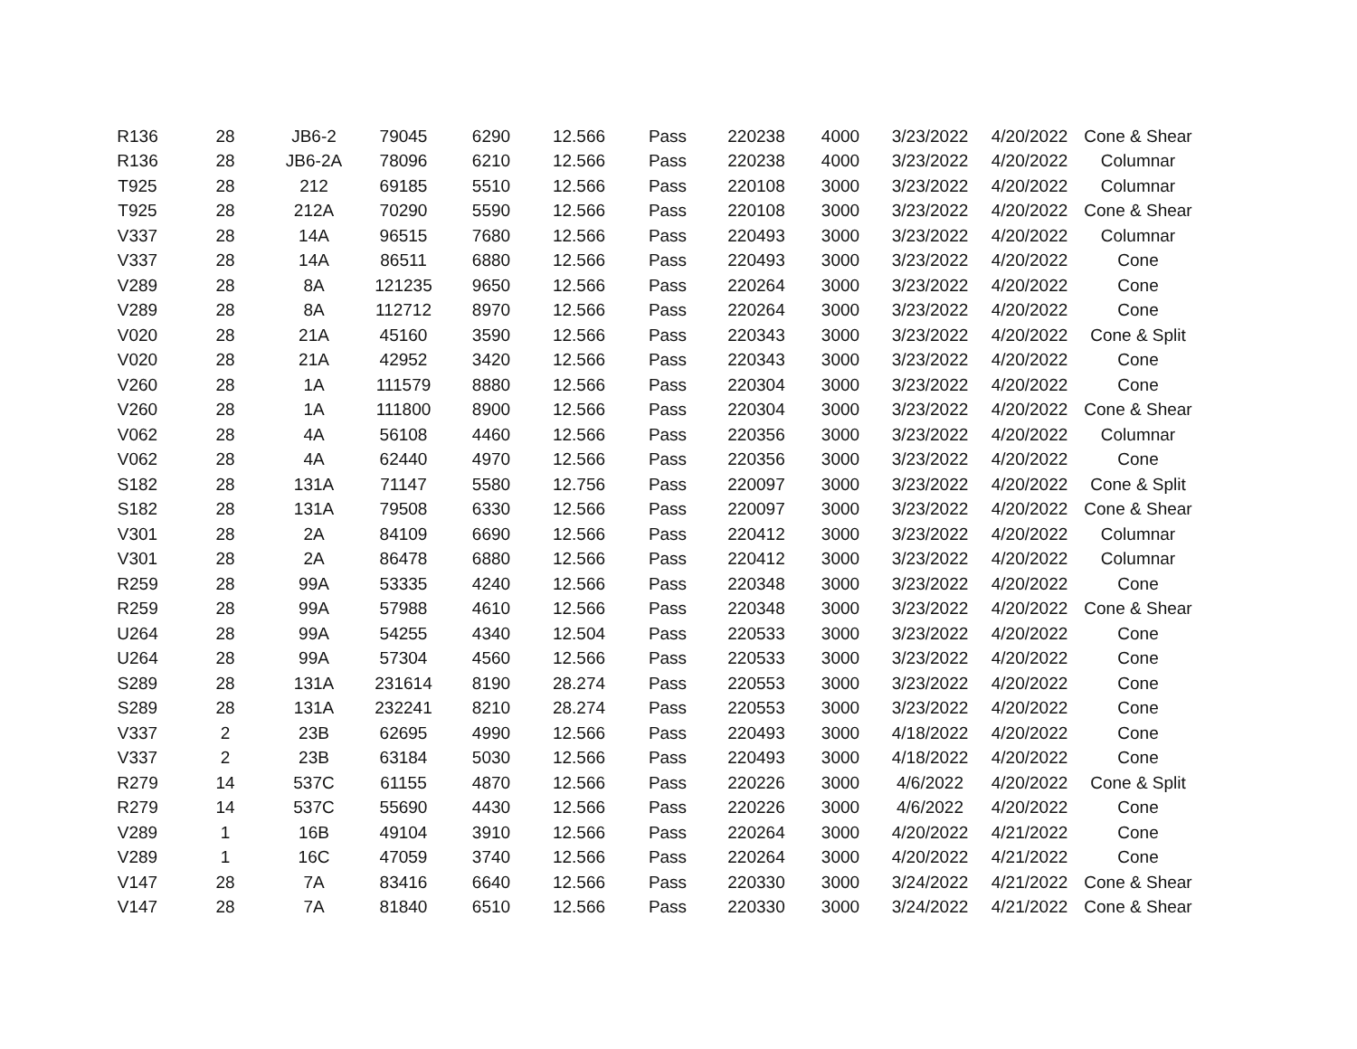| R136 | 28 | JB6-2 | 79045 | 6290 | 12.566 | Pass | 220238 | 4000 | 3/23/2022 | 4/20/2022 | Cone & Shear |
| R136 | 28 | JB6-2A | 78096 | 6210 | 12.566 | Pass | 220238 | 4000 | 3/23/2022 | 4/20/2022 | Columnar |
| T925 | 28 | 212 | 69185 | 5510 | 12.566 | Pass | 220108 | 3000 | 3/23/2022 | 4/20/2022 | Columnar |
| T925 | 28 | 212A | 70290 | 5590 | 12.566 | Pass | 220108 | 3000 | 3/23/2022 | 4/20/2022 | Cone & Shear |
| V337 | 28 | 14A | 96515 | 7680 | 12.566 | Pass | 220493 | 3000 | 3/23/2022 | 4/20/2022 | Columnar |
| V337 | 28 | 14A | 86511 | 6880 | 12.566 | Pass | 220493 | 3000 | 3/23/2022 | 4/20/2022 | Cone |
| V289 | 28 | 8A | 121235 | 9650 | 12.566 | Pass | 220264 | 3000 | 3/23/2022 | 4/20/2022 | Cone |
| V289 | 28 | 8A | 112712 | 8970 | 12.566 | Pass | 220264 | 3000 | 3/23/2022 | 4/20/2022 | Cone |
| V020 | 28 | 21A | 45160 | 3590 | 12.566 | Pass | 220343 | 3000 | 3/23/2022 | 4/20/2022 | Cone & Split |
| V020 | 28 | 21A | 42952 | 3420 | 12.566 | Pass | 220343 | 3000 | 3/23/2022 | 4/20/2022 | Cone |
| V260 | 28 | 1A | 111579 | 8880 | 12.566 | Pass | 220304 | 3000 | 3/23/2022 | 4/20/2022 | Cone |
| V260 | 28 | 1A | 111800 | 8900 | 12.566 | Pass | 220304 | 3000 | 3/23/2022 | 4/20/2022 | Cone & Shear |
| V062 | 28 | 4A | 56108 | 4460 | 12.566 | Pass | 220356 | 3000 | 3/23/2022 | 4/20/2022 | Columnar |
| V062 | 28 | 4A | 62440 | 4970 | 12.566 | Pass | 220356 | 3000 | 3/23/2022 | 4/20/2022 | Cone |
| S182 | 28 | 131A | 71147 | 5580 | 12.756 | Pass | 220097 | 3000 | 3/23/2022 | 4/20/2022 | Cone & Split |
| S182 | 28 | 131A | 79508 | 6330 | 12.566 | Pass | 220097 | 3000 | 3/23/2022 | 4/20/2022 | Cone & Shear |
| V301 | 28 | 2A | 84109 | 6690 | 12.566 | Pass | 220412 | 3000 | 3/23/2022 | 4/20/2022 | Columnar |
| V301 | 28 | 2A | 86478 | 6880 | 12.566 | Pass | 220412 | 3000 | 3/23/2022 | 4/20/2022 | Columnar |
| R259 | 28 | 99A | 53335 | 4240 | 12.566 | Pass | 220348 | 3000 | 3/23/2022 | 4/20/2022 | Cone |
| R259 | 28 | 99A | 57988 | 4610 | 12.566 | Pass | 220348 | 3000 | 3/23/2022 | 4/20/2022 | Cone & Shear |
| U264 | 28 | 99A | 54255 | 4340 | 12.504 | Pass | 220533 | 3000 | 3/23/2022 | 4/20/2022 | Cone |
| U264 | 28 | 99A | 57304 | 4560 | 12.566 | Pass | 220533 | 3000 | 3/23/2022 | 4/20/2022 | Cone |
| S289 | 28 | 131A | 231614 | 8190 | 28.274 | Pass | 220553 | 3000 | 3/23/2022 | 4/20/2022 | Cone |
| S289 | 28 | 131A | 232241 | 8210 | 28.274 | Pass | 220553 | 3000 | 3/23/2022 | 4/20/2022 | Cone |
| V337 | 2 | 23B | 62695 | 4990 | 12.566 | Pass | 220493 | 3000 | 4/18/2022 | 4/20/2022 | Cone |
| V337 | 2 | 23B | 63184 | 5030 | 12.566 | Pass | 220493 | 3000 | 4/18/2022 | 4/20/2022 | Cone |
| R279 | 14 | 537C | 61155 | 4870 | 12.566 | Pass | 220226 | 3000 | 4/6/2022 | 4/20/2022 | Cone & Split |
| R279 | 14 | 537C | 55690 | 4430 | 12.566 | Pass | 220226 | 3000 | 4/6/2022 | 4/20/2022 | Cone |
| V289 | 1 | 16B | 49104 | 3910 | 12.566 | Pass | 220264 | 3000 | 4/20/2022 | 4/21/2022 | Cone |
| V289 | 1 | 16C | 47059 | 3740 | 12.566 | Pass | 220264 | 3000 | 4/20/2022 | 4/21/2022 | Cone |
| V147 | 28 | 7A | 83416 | 6640 | 12.566 | Pass | 220330 | 3000 | 3/24/2022 | 4/21/2022 | Cone & Shear |
| V147 | 28 | 7A | 81840 | 6510 | 12.566 | Pass | 220330 | 3000 | 3/24/2022 | 4/21/2022 | Cone & Shear |